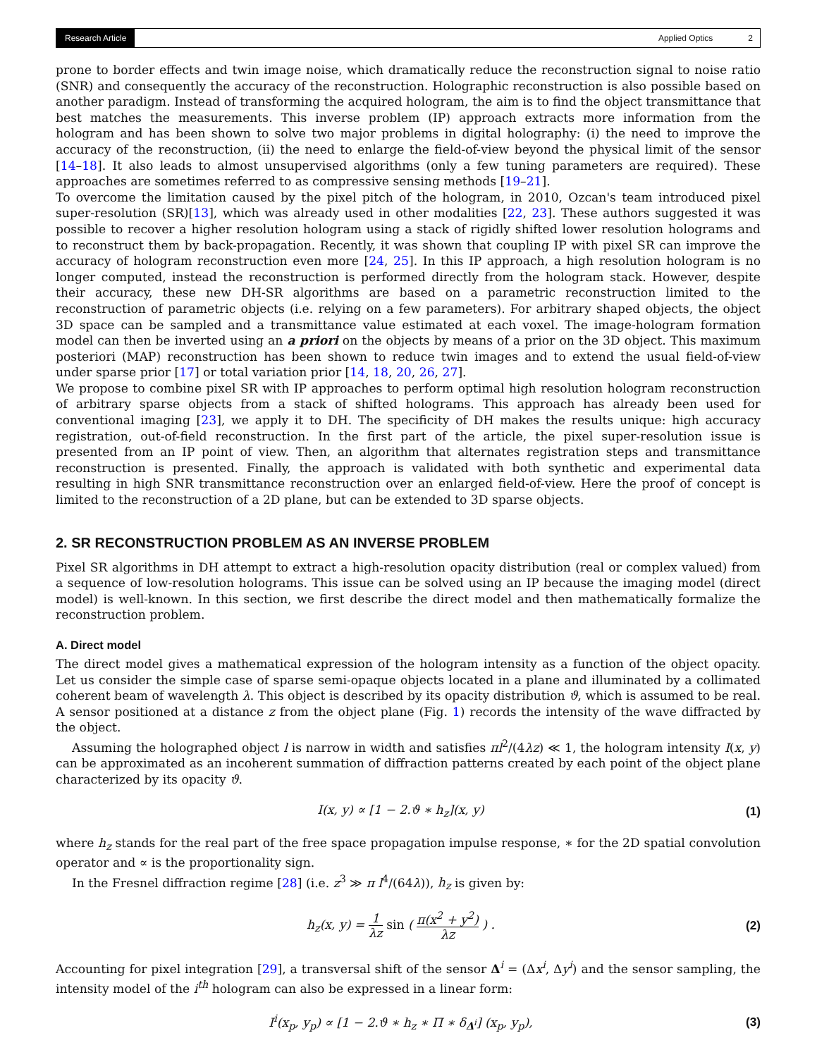Research Article Applied Optics 2
prone to border effects and twin image noise, which dramatically reduce the reconstruction signal to noise ratio (SNR) and consequently the accuracy of the reconstruction. Holographic reconstruction is also possible based on another paradigm. Instead of transforming the acquired hologram, the aim is to find the object transmittance that best matches the measurements. This inverse problem (IP) approach extracts more information from the hologram and has been shown to solve two major problems in digital holography: (i) the need to improve the accuracy of the reconstruction, (ii) the need to enlarge the field-of-view beyond the physical limit of the sensor [14–18]. It also leads to almost unsupervised algorithms (only a few tuning parameters are required). These approaches are sometimes referred to as compressive sensing methods [19–21].
To overcome the limitation caused by the pixel pitch of the hologram, in 2010, Ozcan's team introduced pixel super-resolution (SR)[13], which was already used in other modalities [22, 23]. These authors suggested it was possible to recover a higher resolution hologram using a stack of rigidly shifted lower resolution holograms and to reconstruct them by back-propagation. Recently, it was shown that coupling IP with pixel SR can improve the accuracy of hologram reconstruction even more [24, 25]. In this IP approach, a high resolution hologram is no longer computed, instead the reconstruction is performed directly from the hologram stack. However, despite their accuracy, these new DH-SR algorithms are based on a parametric reconstruction limited to the reconstruction of parametric objects (i.e. relying on a few parameters). For arbitrary shaped objects, the object 3D space can be sampled and a transmittance value estimated at each voxel. The image-hologram formation model can then be inverted using an a priori on the objects by means of a prior on the 3D object. This maximum posteriori (MAP) reconstruction has been shown to reduce twin images and to extend the usual field-of-view under sparse prior [17] or total variation prior [14, 18, 20, 26, 27].
We propose to combine pixel SR with IP approaches to perform optimal high resolution hologram reconstruction of arbitrary sparse objects from a stack of shifted holograms. This approach has already been used for conventional imaging [23], we apply it to DH. The specificity of DH makes the results unique: high accuracy registration, out-of-field reconstruction. In the first part of the article, the pixel super-resolution issue is presented from an IP point of view. Then, an algorithm that alternates registration steps and transmittance reconstruction is presented. Finally, the approach is validated with both synthetic and experimental data resulting in high SNR transmittance reconstruction over an enlarged field-of-view. Here the proof of concept is limited to the reconstruction of a 2D plane, but can be extended to 3D sparse objects.
2. SR RECONSTRUCTION PROBLEM AS AN INVERSE PROBLEM
Pixel SR algorithms in DH attempt to extract a high-resolution opacity distribution (real or complex valued) from a sequence of low-resolution holograms. This issue can be solved using an IP because the imaging model (direct model) is well-known. In this section, we first describe the direct model and then mathematically formalize the reconstruction problem.
A. Direct model
The direct model gives a mathematical expression of the hologram intensity as a function of the object opacity. Let us consider the simple case of sparse semi-opaque objects located in a plane and illuminated by a collimated coherent beam of wavelength λ. This object is described by its opacity distribution ϑ, which is assumed to be real. A sensor positioned at a distance z from the object plane (Fig. 1) records the intensity of the wave diffracted by the object.
Assuming the holographed object l is narrow in width and satisfies πl<sup>2</sup>/(4λz) ≪ 1, the hologram intensity I(x, y) can be approximated as an incoherent summation of diffraction patterns created by each point of the object plane characterized by its opacity ϑ.
I(x, y) ∝ [1 − 2.ϑ ∗ h<sub>z</sub>](x, y) (1)
where h<sub>z</sub> stands for the real part of the free space propagation impulse response, ∗ for the 2D spatial convolution operator and ∝ is the proportionality sign.
In the Fresnel diffraction regime [28] (i.e. z<sup>3</sup> ≫ π l<sup>4</sup>/(64λ)), h<sub>z</sub> is given by:
h<sub>z</sub>(x, y) = 1 λz sin ( π(x<sup>2</sup> + y<sup>2</sup>) λz ) . (2)
Accounting for pixel integration [29], a transversal shift of the sensor Δ<sup>i</sup> = (Δx<sup>i</sup>, Δy<sup>i</sup>) and the sensor sampling, the intensity model of the i<sup>th</sup> hologram can also be expressed in a linear form:
I<sup>i</sup>(x<sub>p</sub>, y<sub>p</sub>) ∝ [1 − 2.ϑ ∗ h<sub>z</sub> ∗ Π ∗ δ<sub>Δ<sup>i</sup></sub>] (x<sub>p</sub>, y<sub>p</sub>), (3)